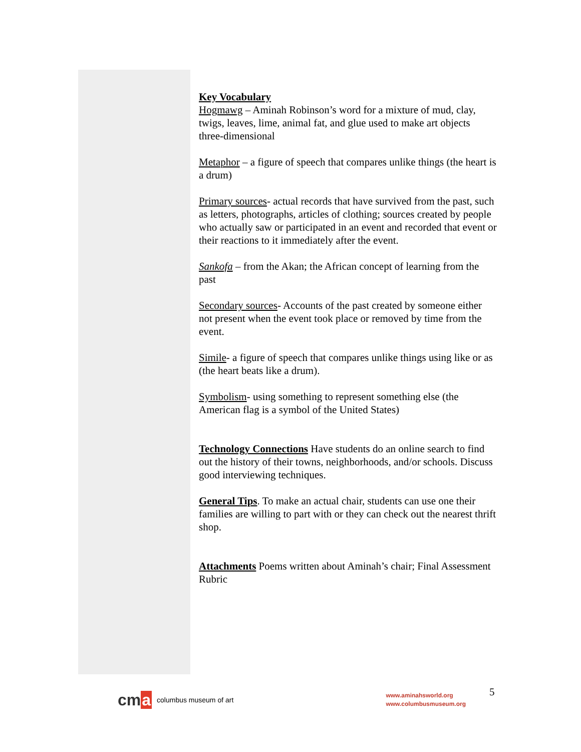Key Vocabulary
Hogmawg – Aminah Robinson’s word for a mixture of mud, clay, twigs, leaves, lime, animal fat, and glue used to make art objects three-dimensional
Metaphor – a figure of speech that compares unlike things (the heart is a drum)
Primary sources- actual records that have survived from the past, such as letters, photographs, articles of clothing; sources created by people who actually saw or participated in an event and recorded that event or their reactions to it immediately after the event.
Sankofa – from the Akan; the African concept of learning from the past
Secondary sources- Accounts of the past created by someone either not present when the event took place or removed by time from the event.
Simile- a figure of speech that compares unlike things using like or as (the heart beats like a drum).
Symbolism- using something to represent something else (the American flag is a symbol of the United States)
Technology Connections Have students do an online search to find out the history of their towns, neighborhoods, and/or schools. Discuss good interviewing techniques.
General Tips. To make an actual chair, students can use one their families are willing to part with or they can check out the nearest thrift shop.
Attachments Poems written about Aminah’s chair; Final Assessment Rubric
cma columbus museum of art
www.aminahsworld.org
www.columbusmuseum.org
5